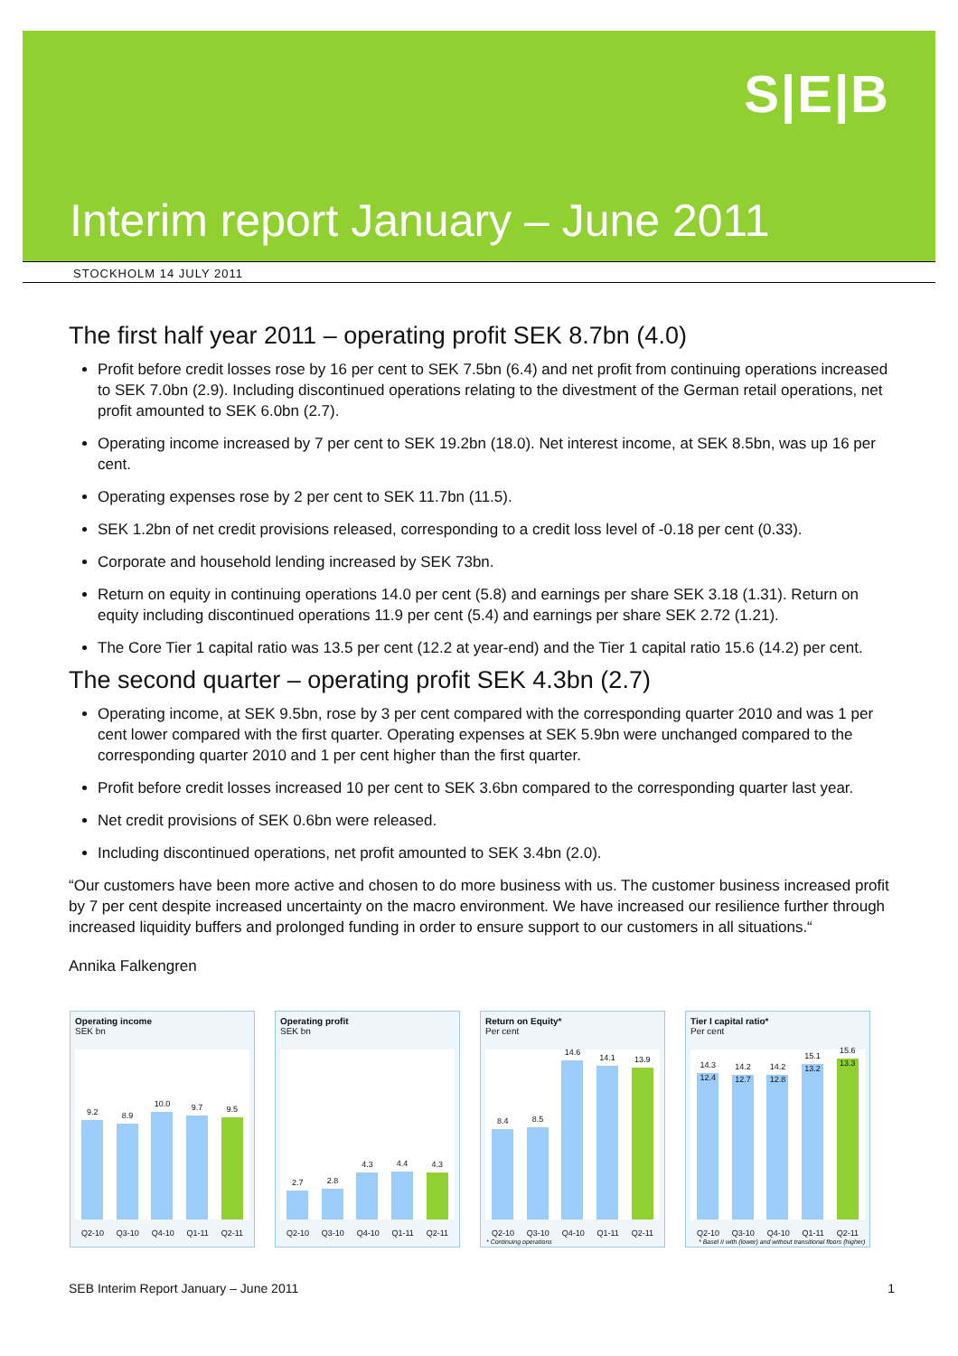S|E|B
Interim report January – June 2011
STOCKHOLM 14 JULY 2011
The first half year 2011 – operating profit SEK 8.7bn (4.0)
Profit before credit losses rose by 16 per cent to SEK 7.5bn (6.4) and net profit from continuing operations increased to SEK 7.0bn (2.9). Including discontinued operations relating to the divestment of the German retail operations, net profit amounted to SEK 6.0bn (2.7).
Operating income increased by 7 per cent to SEK 19.2bn (18.0). Net interest income, at SEK 8.5bn, was up 16 per cent.
Operating expenses rose by 2 per cent to SEK 11.7bn (11.5).
SEK 1.2bn of net credit provisions released, corresponding to a credit loss level of -0.18 per cent (0.33).
Corporate and household lending increased by SEK 73bn.
Return on equity in continuing operations 14.0 per cent (5.8) and earnings per share SEK 3.18 (1.31). Return on equity including discontinued operations 11.9 per cent (5.4) and earnings per share SEK 2.72 (1.21).
The Core Tier 1 capital ratio was 13.5 per cent (12.2 at year-end) and the Tier 1 capital ratio 15.6 (14.2) per cent.
The second quarter – operating profit SEK 4.3bn (2.7)
Operating income, at SEK 9.5bn, rose by 3 per cent compared with the corresponding quarter 2010 and was 1 per cent lower compared with the first quarter. Operating expenses at SEK 5.9bn were unchanged compared to the corresponding quarter 2010 and 1 per cent higher than the first quarter.
Profit before credit losses increased 10 per cent to SEK 3.6bn compared to the corresponding quarter last year.
Net credit provisions of SEK 0.6bn were released.
Including discontinued operations, net profit amounted to SEK 3.4bn (2.0).
“Our customers have been more active and chosen to do more business with us. The customer business increased profit by 7 per cent despite increased uncertainty on the macro environment. We have increased our resilience further through increased liquidity buffers and prolonged funding in order to ensure support to our customers in all situations.“
Annika Falkengren
Operating income
SEK bn
9.2
8.9
10.0
9.7
9.5
Q2-10 Q3-10 Q4-10 Q1-11 Q2-11
Operating profit
SEK bn
2.7
2.8
4.3
4.4
4.3
Q2-10 Q3-10 Q4-10 Q1-11 Q2-11
Return on Equity*
Per cent
8.4
8.5
14.6
14.1
13.9
Q2-10 Q3-10 Q4-10 Q1-11 Q2-11
* Continuing operations
Tier I capital ratio*
Per cent
14.3
12.4
14.2
12.7
14.2
12.8
15.1
13.2
15.6
13.3
Q2-10 Q3-10 Q4-10 Q1-11 Q2-11
* Basel II with (lower) and without transitional floors (higher)
SEB Interim Report January – June 2011 1